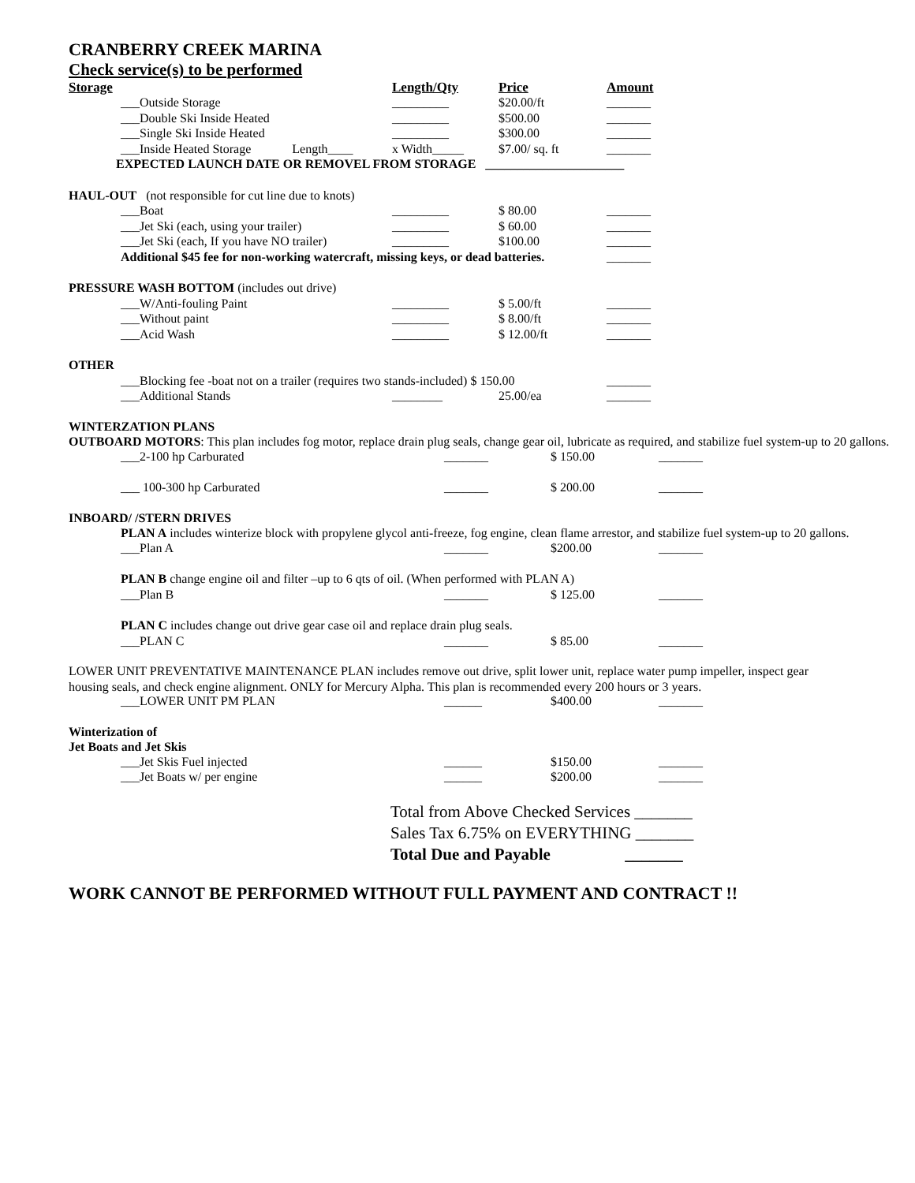CRANBERRY CREEK MARINA
Check service(s) to be performed
| Storage | Length/Qty | Price | Amount |
| --- | --- | --- | --- |
| ___Outside Storage | _________ | $20.00/ft | _______ |
| ___Double Ski Inside Heated | _________ | $500.00 | _______ |
| ___Single Ski Inside Heated | _________ | $300.00 | _______ |
| ___Inside Heated Storage Length____ | x Width_____ | $7.00/ sq. ft | _______ |
| EXPECTED LAUNCH DATE OR REMOVEL FROM STORAGE ______________________ | | | |
| HAUL-OUT (not responsible for cut line due to knots) | | | |
| ___Boat | _________ | $ 80.00 | _______ |
| ___Jet Ski (each, using your trailer) | _________ | $ 60.00 | _______ |
| ___Jet Ski (each, If you have NO trailer) | _________ | $100.00 | _______ |
| Additional $45 fee for non-working watercraft, missing keys, or dead batteries. | | | _______ |
| PRESSURE WASH BOTTOM (includes out drive) | | | |
| ___W/Anti-fouling Paint | _________ | $ 5.00/ft | _______ |
| ___Without paint | _________ | $ 8.00/ft | _______ |
| ___Acid Wash | _________ | $ 12.00/ft | _______ |
| OTHER | | | |
| ___Blocking fee -boat not on a trailer (requires two stands-included) $ 150.00 | | | _______ |
| ___Additional Stands | ________ | 25.00/ea | _______ |
WINTERZATION PLANS
OUTBOARD MOTORS: This plan includes fog motor, replace drain plug seals, change gear oil, lubricate as required, and stabilize fuel system-up to 20 gallons.
| ___2-100 hp Carburated | _______ | $ 150.00 | _______ |
| ___ 100-300 hp Carburated | _______ | $ 200.00 | _______ |
INBOARD/ /STERN DRIVES
PLAN A includes winterize block with propylene glycol anti-freeze, fog engine, clean flame arrestor, and stabilize fuel system-up to 20 gallons.
| ___Plan A | _______ | $200.00 | _______ |
| PLAN B change engine oil and filter –up to 6 qts of oil. (When performed with PLAN A) | | | |
| ___Plan B | _______ | $ 125.00 | _______ |
| PLAN C includes change out drive gear case oil and replace drain plug seals. | | | |
| ___PLAN C | _______ | $ 85.00 | _______ |
LOWER UNIT PREVENTATIVE MAINTENANCE PLAN includes remove out drive, split lower unit, replace water pump impeller, inspect gear housing seals, and check engine alignment. ONLY for Mercury Alpha. This plan is recommended every 200 hours or 3 years.
| ___LOWER UNIT PM PLAN | ______ | $400.00 | _______ |
Winterization of
Jet Boats and Jet Skis
| ___Jet Skis Fuel injected | ______ | $150.00 | _______ |
| ___Jet Boats w/ per engine | ______ | $200.00 | _______ |
Total from Above Checked Services _______
Sales Tax 6.75% on EVERYTHING _______
Total Due and Payable _______
WORK CANNOT BE PERFORMED WITHOUT FULL PAYMENT AND CONTRACT !!